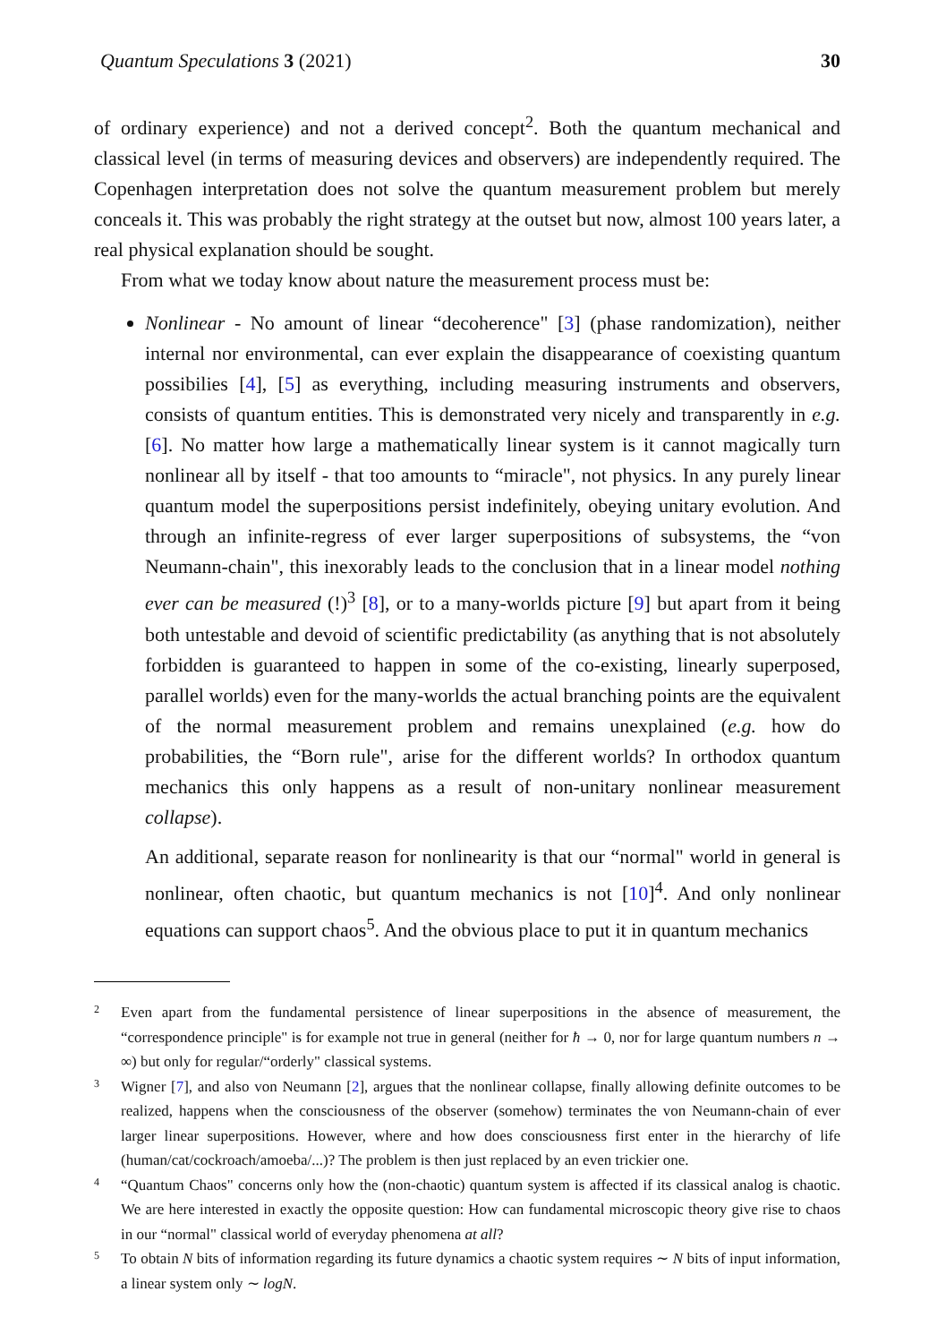Quantum Speculations 3 (2021) 30
of ordinary experience) and not a derived concept<sup>2</sup>. Both the quantum mechanical and classical level (in terms of measuring devices and observers) are independently required. The Copenhagen interpretation does not solve the quantum measurement problem but merely conceals it. This was probably the right strategy at the outset but now, almost 100 years later, a real physical explanation should be sought.
From what we today know about nature the measurement process must be:
Nonlinear - No amount of linear “decoherence" [3] (phase randomization), neither internal nor environmental, can ever explain the disappearance of coexisting quantum possibilies [4], [5] as everything, including measuring instruments and observers, consists of quantum entities. This is demonstrated very nicely and transparently in e.g. [6]. No matter how large a mathematically linear system is it cannot magically turn nonlinear all by itself - that too amounts to “miracle", not physics. In any purely linear quantum model the superpositions persist indefinitely, obeying unitary evolution. And through an infinite-regress of ever larger superpositions of subsystems, the “von Neumann-chain", this inexorably leads to the conclusion that in a linear model nothing ever can be measured (!)<sup>3</sup> [8], or to a many-worlds picture [9] but apart from it being both untestable and devoid of scientific predictability (as anything that is not absolutely forbidden is guaranteed to happen in some of the co-existing, linearly superposed, parallel worlds) even for the many-worlds the actual branching points are the equivalent of the normal measurement problem and remains unexplained (e.g. how do probabilities, the “Born rule", arise for the different worlds? In orthodox quantum mechanics this only happens as a result of non-unitary nonlinear measurement collapse).
An additional, separate reason for nonlinearity is that our “normal" world in general is nonlinear, often chaotic, but quantum mechanics is not [10]<sup>4</sup>. And only nonlinear equations can support chaos<sup>5</sup>. And the obvious place to put it in quantum mechanics
2 Even apart from the fundamental persistence of linear superpositions in the absence of measurement, the “correspondence principle" is for example not true in general (neither for ħ → 0, nor for large quantum numbers n → ∞) but only for regular/“orderly" classical systems.
3 Wigner [7], and also von Neumann [2], argues that the nonlinear collapse, finally allowing definite outcomes to be realized, happens when the consciousness of the observer (somehow) terminates the von Neumann-chain of ever larger linear superpositions. However, where and how does consciousness first enter in the hierarchy of life (human/cat/cockroach/amoeba/...)? The problem is then just replaced by an even trickier one.
4 “Quantum Chaos" concerns only how the (non-chaotic) quantum system is affected if its classical analog is chaotic. We are here interested in exactly the opposite question: How can fundamental microscopic theory give rise to chaos in our “normal" classical world of everyday phenomena at all?
5 To obtain N bits of information regarding its future dynamics a chaotic system requires ∼ N bits of input information, a linear system only ∼ logN.